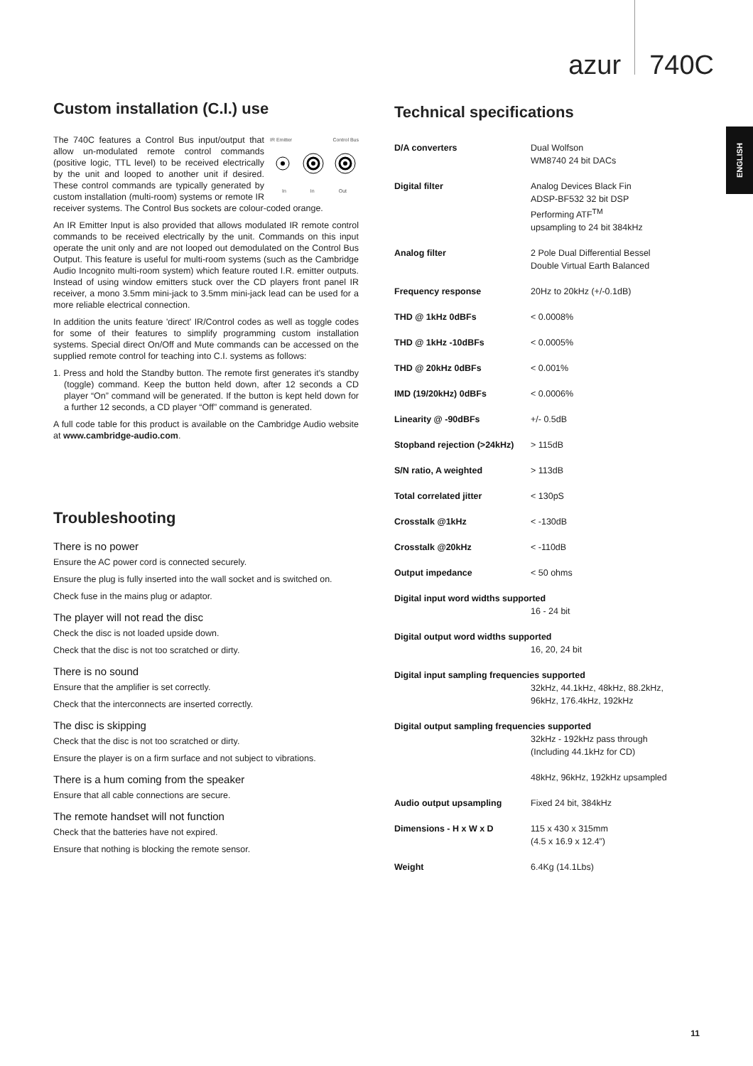azur 740C
ENGLISH
Custom installation (C.I.) use
IR Emitter Control Bus
In In Out
The 740C features a Control Bus input/output that allow un-modulated remote control commands (positive logic, TTL level) to be received electrically by the unit and looped to another unit if desired. These control commands are typically generated by custom installation (multi-room) systems or remote IR receiver systems. The Control Bus sockets are colour-coded orange.
An IR Emitter Input is also provided that allows modulated IR remote control commands to be received electrically by the unit. Commands on this input operate the unit only and are not looped out demodulated on the Control Bus Output. This feature is useful for multi-room systems (such as the Cambridge Audio Incognito multi-room system) which feature routed I.R. emitter outputs. Instead of using window emitters stuck over the CD players front panel IR receiver, a mono 3.5mm mini-jack to 3.5mm mini-jack lead can be used for a more reliable electrical connection.
In addition the units feature 'direct' IR/Control codes as well as toggle codes for some of their features to simplify programming custom installation systems. Special direct On/Off and Mute commands can be accessed on the supplied remote control for teaching into C.I. systems as follows:
1. Press and hold the Standby button. The remote first generates it's standby (toggle) command. Keep the button held down, after 12 seconds a CD player “On” command will be generated. If the button is kept held down for a further 12 seconds, a CD player “Off” command is generated.
A full code table for this product is available on the Cambridge Audio website at www.cambridge-audio.com.
Troubleshooting
There is no power
Ensure the AC power cord is connected securely.
Ensure the plug is fully inserted into the wall socket and is switched on.
Check fuse in the mains plug or adaptor.
The player will not read the disc
Check the disc is not loaded upside down.
Check that the disc is not too scratched or dirty.
There is no sound
Ensure that the amplifier is set correctly.
Check that the interconnects are inserted correctly.
The disc is skipping
Check that the disc is not too scratched or dirty.
Ensure the player is on a firm surface and not subject to vibrations.
There is a hum coming from the speaker
Ensure that all cable connections are secure.
The remote handset will not function
Check that the batteries have not expired.
Ensure that nothing is blocking the remote sensor.
Technical specifications
| D/A converters | Dual Wolfson WM8740 24 bit DACs |
| Digital filter | Analog Devices Black Fin ADSP-BF532 32 bit DSP Performing ATF<sup>TM</sup> upsampling to 24 bit 384kHz |
| Analog filter | 2 Pole Dual Differential Bessel Double Virtual Earth Balanced |
| Frequency response | 20Hz to 20kHz (+/-0.1dB) |
| THD @ 1kHz 0dBFs | < 0.0008% |
| THD @ 1kHz -10dBFs | < 0.0005% |
| THD @ 20kHz 0dBFs | < 0.001% |
| IMD (19/20kHz) 0dBFs | < 0.0006% |
| Linearity @ -90dBFs | +/- 0.5dB |
| Stopband rejection (>24kHz) | > 115dB |
| S/N ratio, A weighted | > 113dB |
| Total correlated jitter | < 130pS |
| Crosstalk @1kHz | < -130dB |
| Crosstalk @20kHz | < -110dB |
| Output impedance | < 50 ohms |
| Digital input word widths supported | |
| | 16 - 24 bit |
| Digital output word widths supported | |
| | 16, 20, 24 bit |
| Digital input sampling frequencies supported | |
| | 32kHz, 44.1kHz, 48kHz, 88.2kHz, 96kHz, 176.4kHz, 192kHz |
| Digital output sampling frequencies supported | |
| | 32kHz - 192kHz pass through (Including 44.1kHz for CD) 48kHz, 96kHz, 192kHz upsampled |
| Audio output upsampling | Fixed 24 bit, 384kHz |
| Dimensions - H x W x D | 115 x 430 x 315mm (4.5 x 16.9 x 12.4”) |
| Weight | 6.4Kg (14.1Lbs) |
11